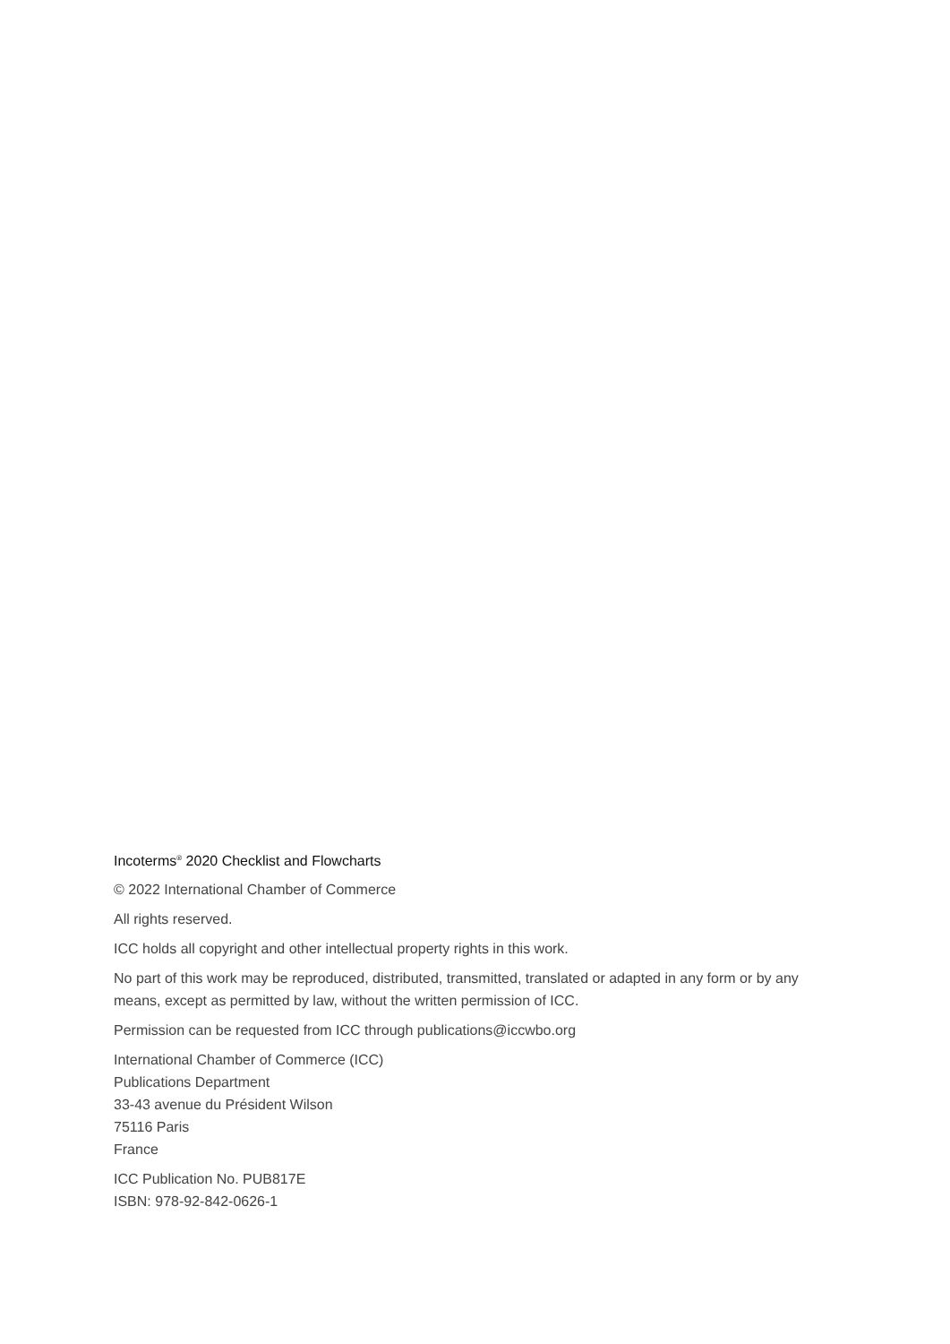Incoterms<sup>®</sup> 2020 Checklist and Flowcharts
© 2022 International Chamber of Commerce
All rights reserved.
ICC holds all copyright and other intellectual property rights in this work.
No part of this work may be reproduced, distributed, transmitted, translated or adapted in any form or by any means, except as permitted by law, without the written permission of ICC.
Permission can be requested from ICC through publications@iccwbo.org
International Chamber of Commerce (ICC)
Publications Department
33-43 avenue du Président Wilson
75116 Paris
France
ICC Publication No. PUB817E
ISBN: 978-92-842-0626-1